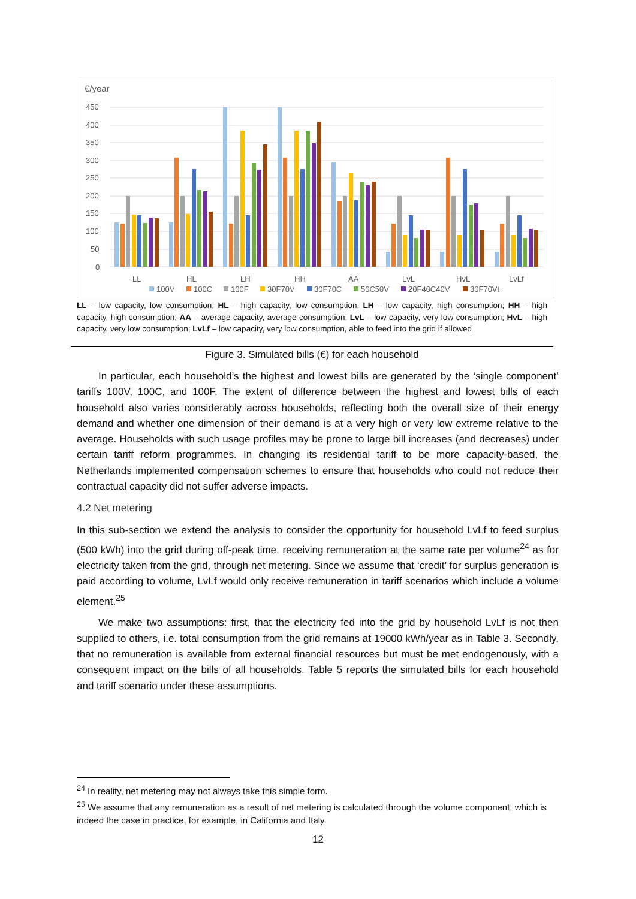€/year
450
400
350
300
250
200
150
100
50
0
LL
HL
LH
HH
AA
LvL
HvL
LvLf
100V
100C
100F
30F70V
30F70C
50C50V
20F40C40V
30F70Vt
LL – low capacity, low consumption; HL – high capacity, low consumption; LH – low capacity, high consumption; HH – high capacity, high consumption; AA – average capacity, average consumption; LvL – low capacity, very low consumption; HvL – high capacity, very low consumption; LvLf – low capacity, very low consumption, able to feed into the grid if allowed
Figure 3. Simulated bills (€) for each household
In particular, each household’s the highest and lowest bills are generated by the ‘single component’ tariffs 100V, 100C, and 100F. The extent of difference between the highest and lowest bills of each household also varies considerably across households, reflecting both the overall size of their energy demand and whether one dimension of their demand is at a very high or very low extreme relative to the average. Households with such usage profiles may be prone to large bill increases (and decreases) under certain tariff reform programmes. In changing its residential tariff to be more capacity-based, the Netherlands implemented compensation schemes to ensure that households who could not reduce their contractual capacity did not suffer adverse impacts.
4.2 Net metering
In this sub-section we extend the analysis to consider the opportunity for household LvLf to feed surplus (500 kWh) into the grid during off-peak time, receiving remuneration at the same rate per volume<sup>24</sup> as for electricity taken from the grid, through net metering. Since we assume that ‘credit’ for surplus generation is paid according to volume, LvLf would only receive remuneration in tariff scenarios which include a volume element.<sup>25</sup>
We make two assumptions: first, that the electricity fed into the grid by household LvLf is not then supplied to others, i.e. total consumption from the grid remains at 19000 kWh/year as in Table 3. Secondly, that no remuneration is available from external financial resources but must be met endogenously, with a consequent impact on the bills of all households. Table 5 reports the simulated bills for each household and tariff scenario under these assumptions.
<sup>24</sup> In reality, net metering may not always take this simple form.
<sup>25</sup> We assume that any remuneration as a result of net metering is calculated through the volume component, which is indeed the case in practice, for example, in California and Italy.
12